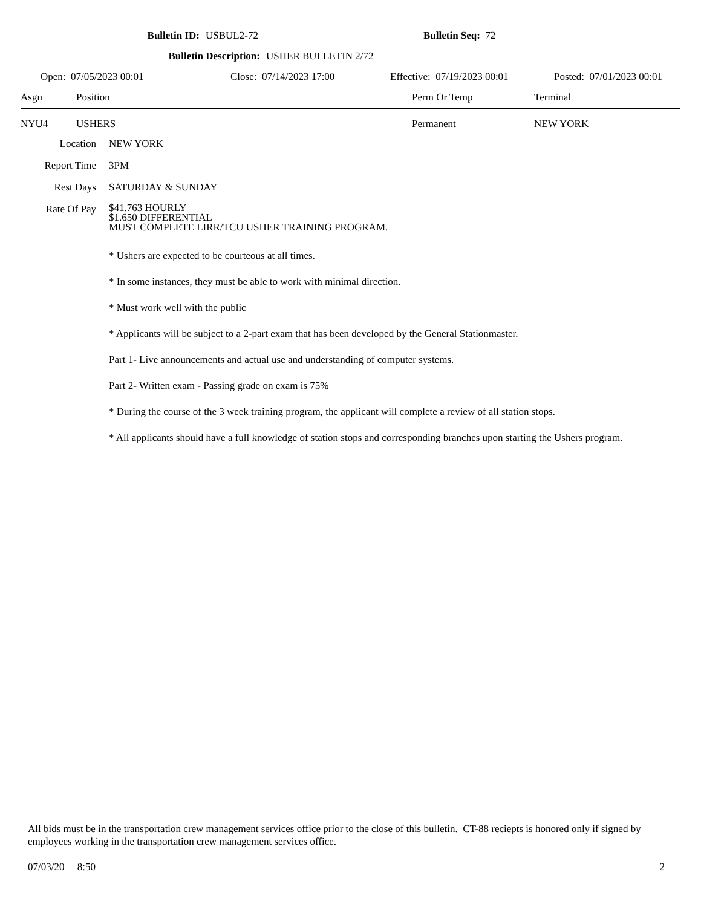Bulletin ID: USBUL2-72 Bulletin Seq: 72
Bulletin Description: USHER BULLETIN 2/72
Open: 07/05/2023 00:01 Close: 07/14/2023 17:00 Effective: 07/19/2023 00:01 Posted: 07/01/2023 00:01
Asgn Position Perm Or Temp Terminal
NYU4 USHERS Permanent NEW YORK
Location NEW YORK
Report Time 3PM
Rest Days SATURDAY & SUNDAY
Rate Of Pay
$41.763 HOURLY
$1.650 DIFFERENTIAL
MUST COMPLETE LIRR/TCU USHER TRAINING PROGRAM.
* Ushers are expected to be courteous at all times.
* In some instances, they must be able to work with minimal direction.
* Must work well with the public
* Applicants will be subject to a 2-part exam that has been developed by the General Stationmaster.
Part 1- Live announcements and actual use and understanding of computer systems.
Part 2- Written exam - Passing grade on exam is 75%
* During the course of the 3 week training program, the applicant will complete a review of all station stops.
* All applicants should have a full knowledge of station stops and corresponding branches upon starting the Ushers program.
All bids must be in the transportation crew management services office prior to the close of this bulletin. CT-88 reciepts is honored only if signed by employees working in the transportation crew management services office.
07/03/20 8:50 2